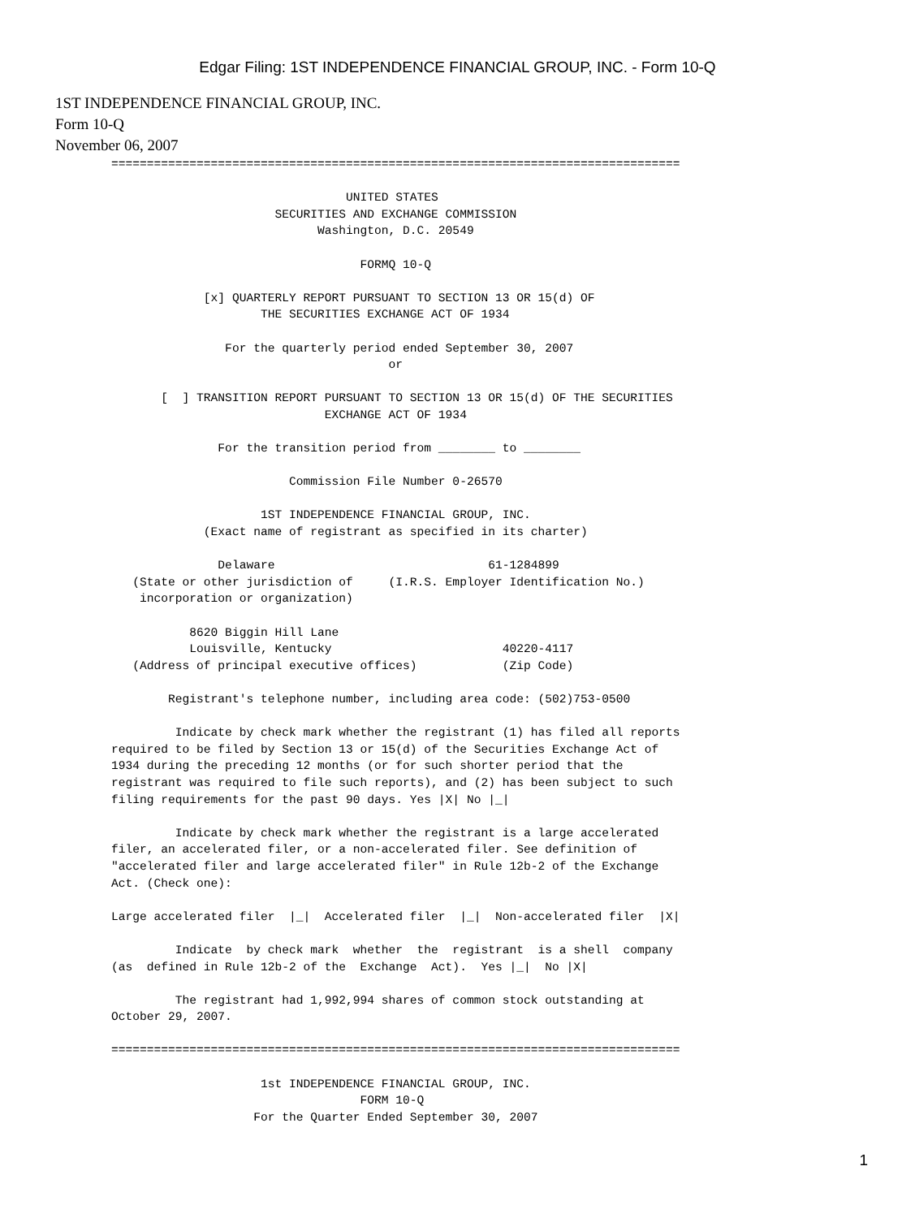Edgar Filing: 1ST INDEPENDENCE FINANCIAL GROUP, INC. - Form 10-Q
1ST INDEPENDENCE FINANCIAL GROUP, INC.
Form 10-Q
November 06, 2007
================================================================================

                                 UNITED STATES
                       SECURITIES AND EXCHANGE COMMISSION
                             Washington, D.C. 20549

                                   FORMQ 10-Q

             [x] QUARTERLY REPORT PURSUANT TO SECTION 13 OR 15(d) OF
                     THE SECURITIES EXCHANGE ACT OF 1934

                For the quarterly period ended September 30, 2007
                                       or

       [  ] TRANSITION REPORT PURSUANT TO SECTION 13 OR 15(d) OF THE SECURITIES
                              EXCHANGE ACT OF 1934

               For the transition period from ________ to ________

                         Commission File Number 0-26570

                     1ST INDEPENDENCE FINANCIAL GROUP, INC.
             (Exact name of registrant as specified in its charter)

               Delaware                              61-1284899
   (State or other jurisdiction of     (I.R.S. Employer Identification No.)
    incorporation or organization)

           8620 Biggin Hill Lane
           Louisville, Kentucky                        40220-4117
   (Address of principal executive offices)            (Zip Code)

        Registrant's telephone number, including area code: (502)753-0500

         Indicate by check mark whether the registrant (1) has filed all reports
required to be filed by Section 13 or 15(d) of the Securities Exchange Act of
1934 during the preceding 12 months (or for such shorter period that the
registrant was required to file such reports), and (2) has been subject to such
filing requirements for the past 90 days. Yes |X| No |_|

         Indicate by check mark whether the registrant is a large accelerated
filer, an accelerated filer, or a non-accelerated filer. See definition of
"accelerated filer and large accelerated filer" in Rule 12b-2 of the Exchange
Act. (Check one):

Large accelerated filer  |_|  Accelerated filer  |_|  Non-accelerated filer  |X|

         Indicate  by check mark  whether  the  registrant  is a shell  company
(as  defined in Rule 12b-2 of the  Exchange  Act).  Yes |_|  No |X|

         The registrant had 1,992,994 shares of common stock outstanding at
October 29, 2007.

================================================================================

                     1st INDEPENDENCE FINANCIAL GROUP, INC.
                                   FORM 10-Q
                    For the Quarter Ended September 30, 2007
1